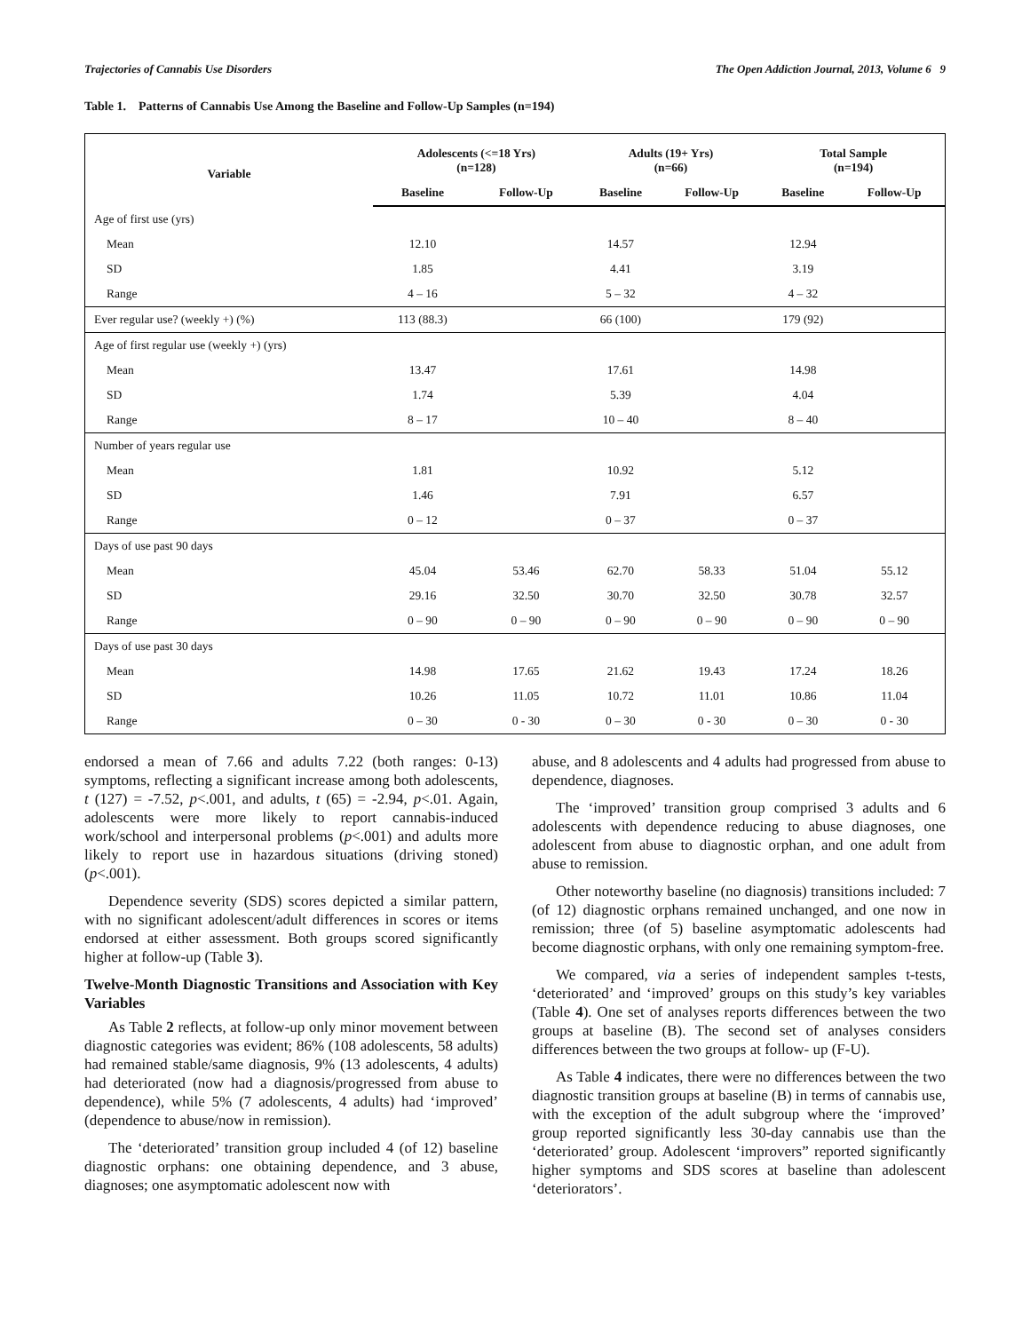Trajectories of Cannabis Use Disorders The Open Addiction Journal, 2013, Volume 6 9
Table 1. Patterns of Cannabis Use Among the Baseline and Follow-Up Samples (n=194)
| Variable | Adolescents (<=18 Yrs) (n=128) | | Adults (19+ Yrs) (n=66) | | Total Sample (n=194) | |
| --- | --- | --- | --- | --- | --- | --- |
| | Baseline | Follow-Up | Baseline | Follow-Up | Baseline | Follow-Up |
| Age of first use (yrs) | | | | | | |
| Mean | 12.10 | | 14.57 | | 12.94 | |
| SD | 1.85 | | 4.41 | | 3.19 | |
| Range | 4 – 16 | | 5 – 32 | | 4 – 32 | |
| Ever regular use? (weekly +) (%) | 113 (88.3) | | 66 (100) | | 179 (92) | |
| Age of first regular use (weekly +) (yrs) | | | | | | |
| Mean | 13.47 | | 17.61 | | 14.98 | |
| SD | 1.74 | | 5.39 | | 4.04 | |
| Range | 8 – 17 | | 10 – 40 | | 8 – 40 | |
| Number of years regular use | | | | | | |
| Mean | 1.81 | | 10.92 | | 5.12 | |
| SD | 1.46 | | 7.91 | | 6.57 | |
| Range | 0 – 12 | | 0 – 37 | | 0 – 37 | |
| Days of use past 90 days | | | | | | |
| Mean | 45.04 | 53.46 | 62.70 | 58.33 | 51.04 | 55.12 |
| SD | 29.16 | 32.50 | 30.70 | 32.50 | 30.78 | 32.57 |
| Range | 0 – 90 | 0 – 90 | 0 – 90 | 0 – 90 | 0 – 90 | 0 – 90 |
| Days of use past 30 days | | | | | | |
| Mean | 14.98 | 17.65 | 21.62 | 19.43 | 17.24 | 18.26 |
| SD | 10.26 | 11.05 | 10.72 | 11.01 | 10.86 | 11.04 |
| Range | 0 – 30 | 0 - 30 | 0 – 30 | 0 - 30 | 0 – 30 | 0 - 30 |
endorsed a mean of 7.66 and adults 7.22 (both ranges: 0-13) symptoms, reflecting a significant increase among both adolescents, t (127) = -7.52, p<.001, and adults, t (65) = -2.94, p<.01. Again, adolescents were more likely to report cannabis-induced work/school and interpersonal problems (p<.001) and adults more likely to report use in hazardous situations (driving stoned) (p<.001).
Dependence severity (SDS) scores depicted a similar pattern, with no significant adolescent/adult differences in scores or items endorsed at either assessment. Both groups scored significantly higher at follow-up (Table 3).
Twelve-Month Diagnostic Transitions and Association with Key Variables
As Table 2 reflects, at follow-up only minor movement between diagnostic categories was evident; 86% (108 adolescents, 58 adults) had remained stable/same diagnosis, 9% (13 adolescents, 4 adults) had deteriorated (now had a diagnosis/progressed from abuse to dependence), while 5% (7 adolescents, 4 adults) had ‘improved’ (dependence to abuse/now in remission).
The ‘deteriorated’ transition group included 4 (of 12) baseline diagnostic orphans: one obtaining dependence, and 3 abuse, diagnoses; one asymptomatic adolescent now with
abuse, and 8 adolescents and 4 adults had progressed from abuse to dependence, diagnoses.
The ‘improved’ transition group comprised 3 adults and 6 adolescents with dependence reducing to abuse diagnoses, one adolescent from abuse to diagnostic orphan, and one adult from abuse to remission.
Other noteworthy baseline (no diagnosis) transitions included: 7 (of 12) diagnostic orphans remained unchanged, and one now in remission; three (of 5) baseline asymptomatic adolescents had become diagnostic orphans, with only one remaining symptom-free.
We compared, via a series of independent samples t-tests, ‘deteriorated’ and ‘improved’ groups on this study’s key variables (Table 4). One set of analyses reports differences between the two groups at baseline (B). The second set of analyses considers differences between the two groups at follow- up (F-U).
As Table 4 indicates, there were no differences between the two diagnostic transition groups at baseline (B) in terms of cannabis use, with the exception of the adult subgroup where the ‘improved’ group reported significantly less 30-day cannabis use than the ‘deteriorated’ group. Adolescent ‘improvers” reported significantly higher symptoms and SDS scores at baseline than adolescent ‘deteriorators’.